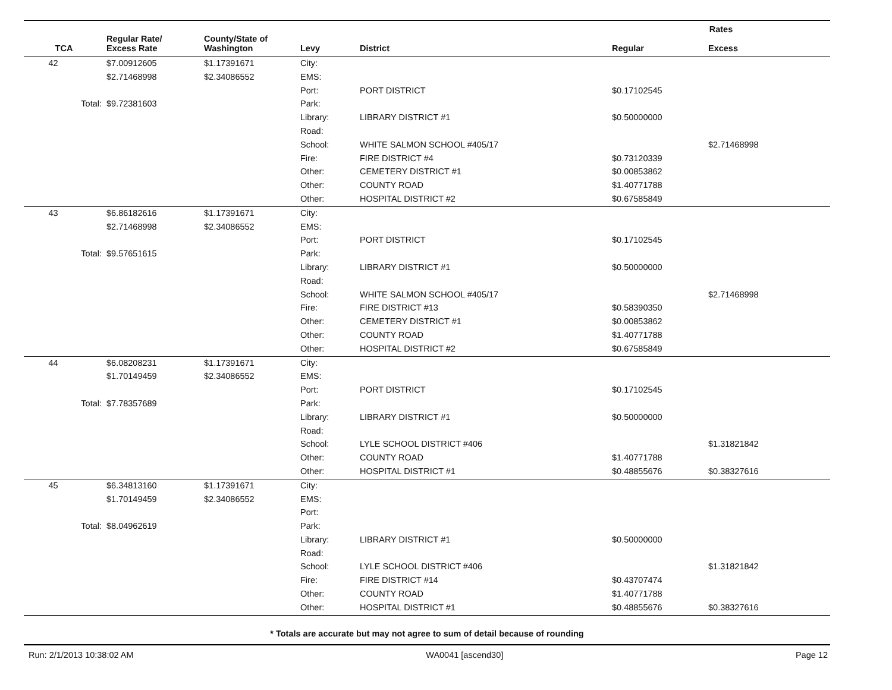| | | | | | Rates | |
| --- | --- | --- | --- | --- | --- | --- |
| TCA | Regular Rate/ Excess Rate | County/State of Washington | Levy | District | Regular | Excess |
| 42 | $7.00912605 | $1.17391671 | City: | | | |
| | $2.71468998 | $2.34086552 | EMS: | | | |
| | | | Port: | PORT DISTRICT | $0.17102545 | |
| Total: | $9.72381603 | | Park: | | | |
| | | | Library: | LIBRARY DISTRICT #1 | $0.50000000 | |
| | | | Road: | | | |
| | | | School: | WHITE SALMON SCHOOL #405/17 | | $2.71468998 |
| | | | Fire: | FIRE DISTRICT #4 | $0.73120339 | |
| | | | Other: | CEMETERY DISTRICT #1 | $0.00853862 | |
| | | | Other: | COUNTY ROAD | $1.40771788 | |
| | | | Other: | HOSPITAL DISTRICT #2 | $0.67585849 | |
| 43 | $6.86182616 | $1.17391671 | City: | | | |
| | $2.71468998 | $2.34086552 | EMS: | | | |
| | | | Port: | PORT DISTRICT | $0.17102545 | |
| Total: | $9.57651615 | | Park: | | | |
| | | | Library: | LIBRARY DISTRICT #1 | $0.50000000 | |
| | | | Road: | | | |
| | | | School: | WHITE SALMON SCHOOL #405/17 | | $2.71468998 |
| | | | Fire: | FIRE DISTRICT #13 | $0.58390350 | |
| | | | Other: | CEMETERY DISTRICT #1 | $0.00853862 | |
| | | | Other: | COUNTY ROAD | $1.40771788 | |
| | | | Other: | HOSPITAL DISTRICT #2 | $0.67585849 | |
| 44 | $6.08208231 | $1.17391671 | City: | | | |
| | $1.70149459 | $2.34086552 | EMS: | | | |
| | | | Port: | PORT DISTRICT | $0.17102545 | |
| Total: | $7.78357689 | | Park: | | | |
| | | | Library: | LIBRARY DISTRICT #1 | $0.50000000 | |
| | | | Road: | | | |
| | | | School: | LYLE SCHOOL DISTRICT #406 | | $1.31821842 |
| | | | Other: | COUNTY ROAD | $1.40771788 | |
| | | | Other: | HOSPITAL DISTRICT #1 | $0.48855676 | $0.38327616 |
| 45 | $6.34813160 | $1.17391671 | City: | | | |
| | $1.70149459 | $2.34086552 | EMS: | | | |
| | | | Port: | | | |
| Total: | $8.04962619 | | Park: | | | |
| | | | Library: | LIBRARY DISTRICT #1 | $0.50000000 | |
| | | | Road: | | | |
| | | | School: | LYLE SCHOOL DISTRICT #406 | | $1.31821842 |
| | | | Fire: | FIRE DISTRICT #14 | $0.43707474 | |
| | | | Other: | COUNTY ROAD | $1.40771788 | |
| | | | Other: | HOSPITAL DISTRICT #1 | $0.48855676 | $0.38327616 |
* Totals are accurate but may not agree to sum of detail because of rounding
Run: 2/1/2013 10:38:02 AM WA0041 [ascend30] Page 12